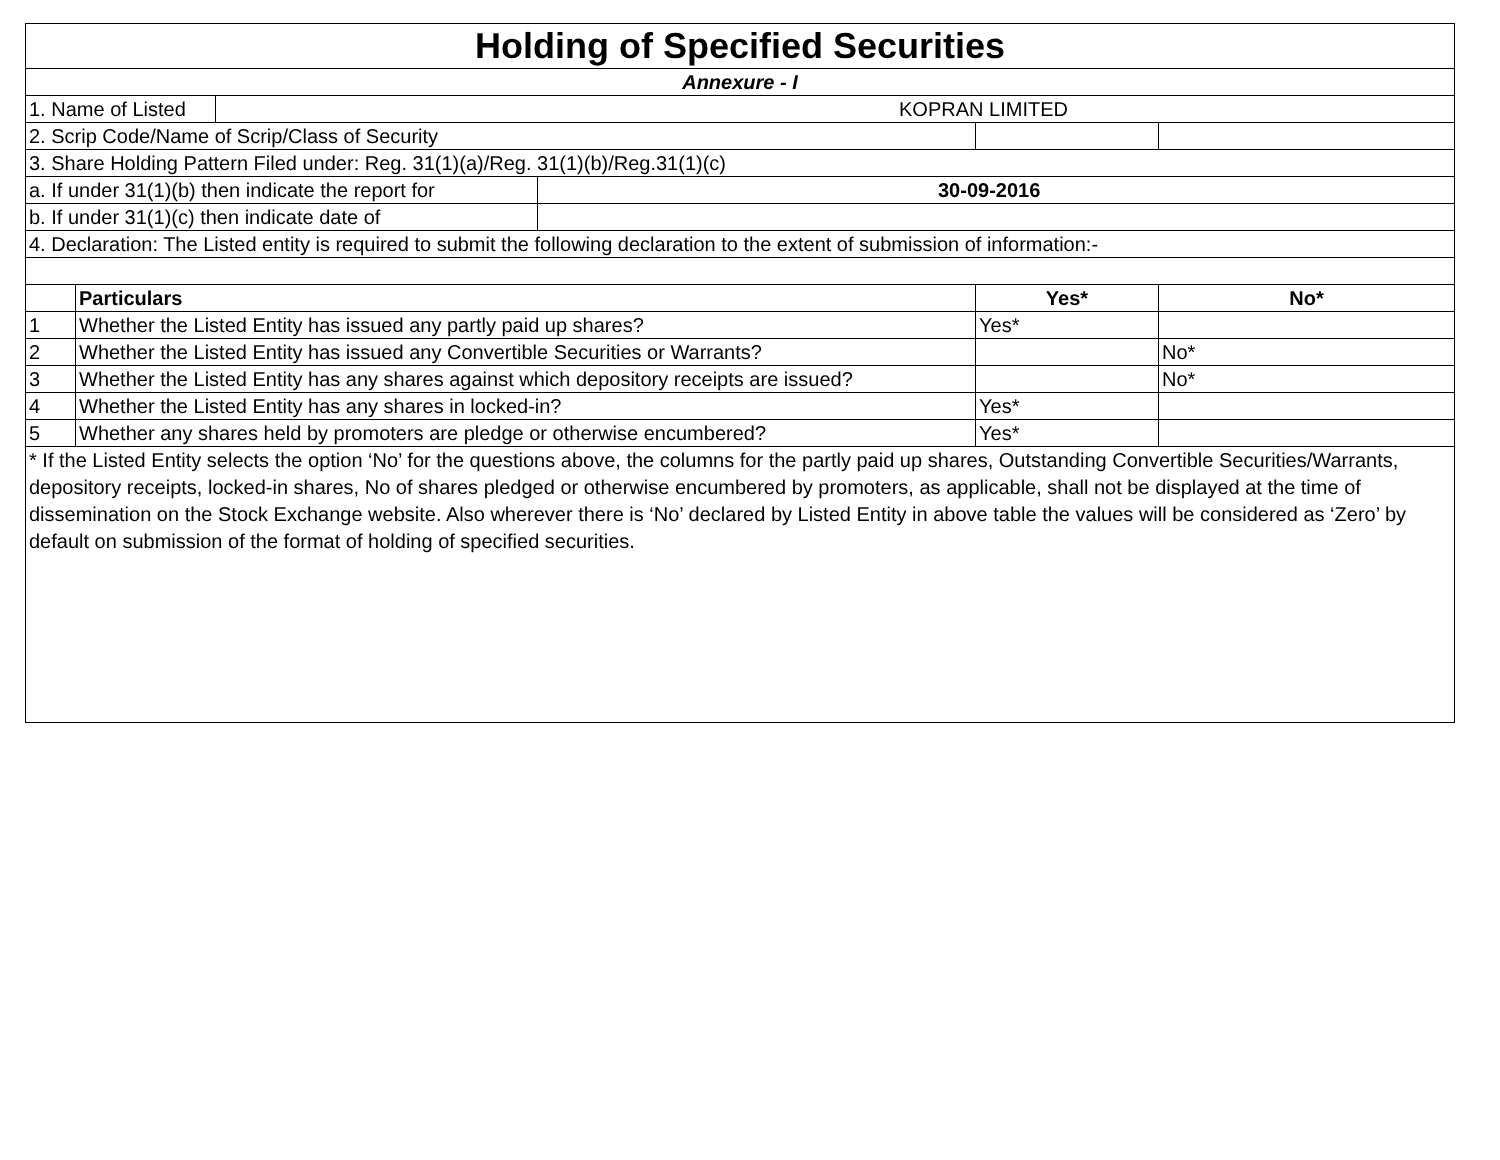| Holding of Specified Securities | | | | | |
| Annexure - I | | | | | |
| 1. Name of Listed | | KOPRAN LIMITED | | | |
| 2. Scrip Code/Name of Scrip/Class of Security | | | | | |
| 3. Share Holding Pattern Filed under: Reg. 31(1)(a)/Reg. 31(1)(b)/Reg.31(1)(c) | | | | | |
| a. If under 31(1)(b) then indicate the report for | | | 30-09-2016 | | |
| b. If under 31(1)(c) then indicate date of | | | | | |
| 4. Declaration: The Listed entity is required to submit the following declaration to the extent of submission of information:- | | | | | |
| | Particulars | | | Yes* | No* |
| 1 | Whether the Listed Entity has issued any partly paid up shares? | | | Yes* | |
| 2 | Whether the Listed Entity has issued any Convertible Securities or Warrants? | | | | No* |
| 3 | Whether the Listed Entity has any shares against which depository receipts are issued? | | | | No* |
| 4 | Whether the Listed Entity has any shares in locked-in? | | | Yes* | |
| 5 | Whether any shares held by promoters are pledge or otherwise encumbered? | | | Yes* | |
| * If the Listed Entity selects the option ‘No’ for the questions above, the columns for the partly paid up shares, Outstanding Convertible Securities/Warrants, depository receipts, locked-in shares, No of shares pledged or otherwise encumbered by promoters, as applicable, shall not be displayed at the time of dissemination on the Stock Exchange website. Also wherever there is ‘No’ declared by Listed Entity in above table the values will be considered as ‘Zero’ by default on submission of the format of holding of specified securities. | | | | | |